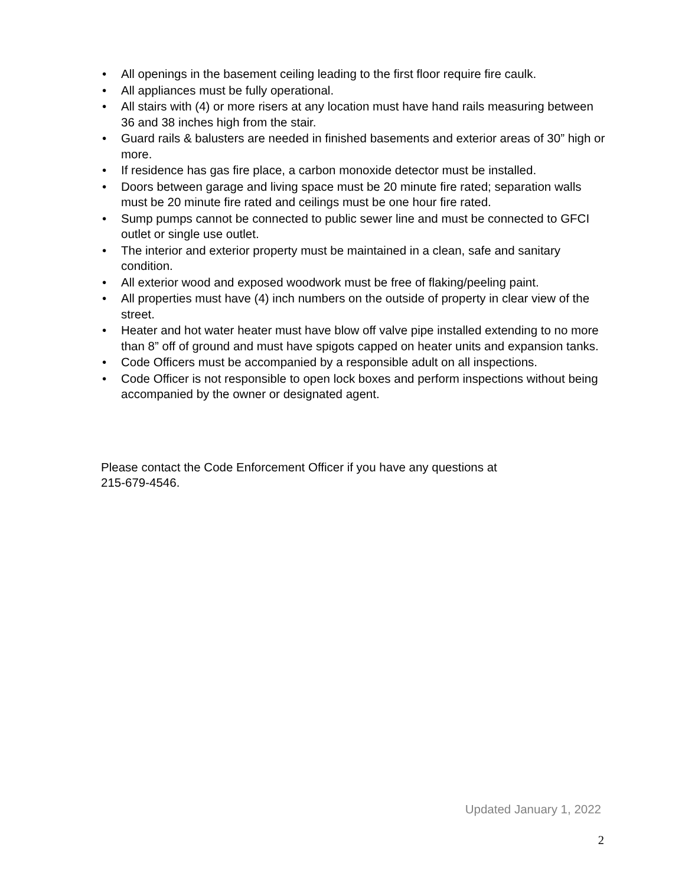• All openings in the basement ceiling leading to the first floor require fire caulk.
• All appliances must be fully operational.
• All stairs with (4) or more risers at any location must have hand rails measuring between 36 and 38 inches high from the stair.
• Guard rails & balusters are needed in finished basements and exterior areas of 30” high or more.
• If residence has gas fire place, a carbon monoxide detector must be installed.
• Doors between garage and living space must be 20 minute fire rated; separation walls must be 20 minute fire rated and ceilings must be one hour fire rated.
• Sump pumps cannot be connected to public sewer line and must be connected to GFCI outlet or single use outlet.
• The interior and exterior property must be maintained in a clean, safe and sanitary condition.
• All exterior wood and exposed woodwork must be free of flaking/peeling paint.
• All properties must have (4) inch numbers on the outside of property in clear view of the street.
• Heater and hot water heater must have blow off valve pipe installed extending to no more than 8” off of ground and must have spigots capped on heater units and expansion tanks.
• Code Officers must be accompanied by a responsible adult on all inspections.
• Code Officer is not responsible to open lock boxes and perform inspections without being accompanied by the owner or designated agent.
Please contact the Code Enforcement Officer if you have any questions at
215-679-4546.
Updated January 1, 2022
2